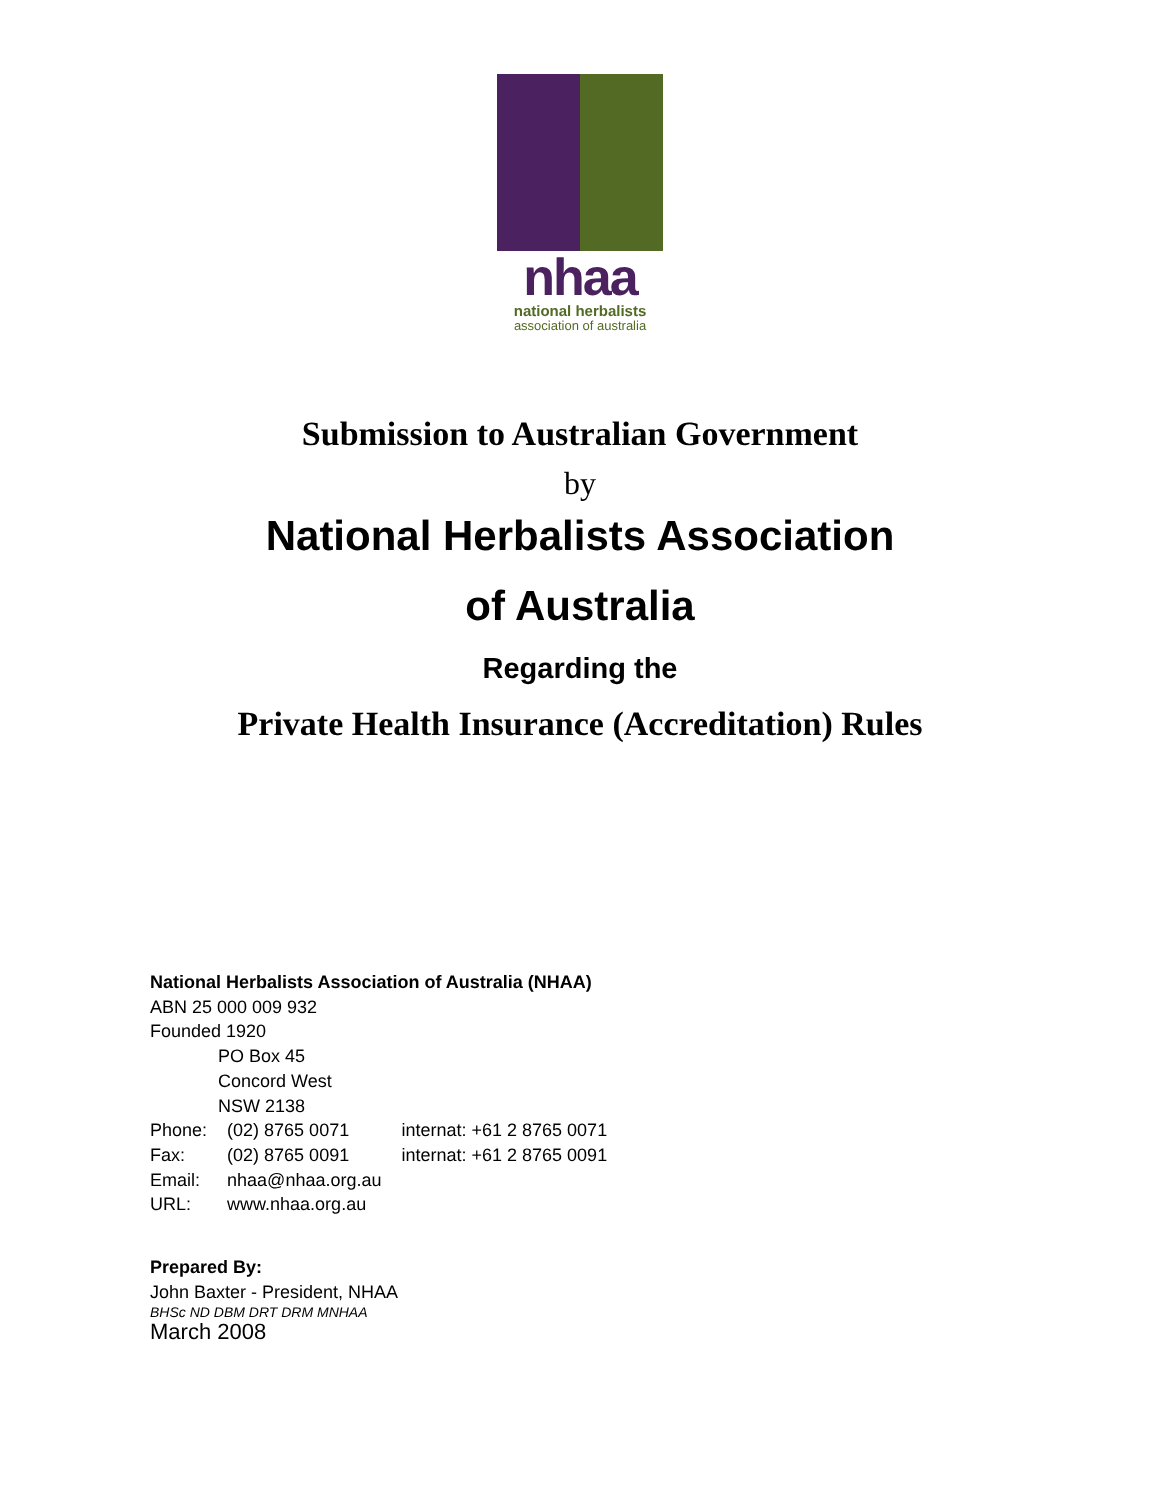nhaa
national herbalists
association of australia
Submission to Australian Government
by
National Herbalists Association
of Australia
Regarding the
Private Health Insurance (Accreditation) Rules
National Herbalists Association of Australia (NHAA)
ABN 25 000 009 932
Founded 1920
PO Box 45
Concord West
NSW 2138
| Phone: | (02) 8765 0071 | internat: +61 2 8765 0071 |
| Fax: | (02) 8765 0091 | internat: +61 2 8765 0091 |
| Email: | nhaa@nhaa.org.au | |
| URL: | www.nhaa.org.au | |
Prepared By:
John Baxter - President, NHAA
BHSc ND DBM DRT DRM MNHAA
March 2008